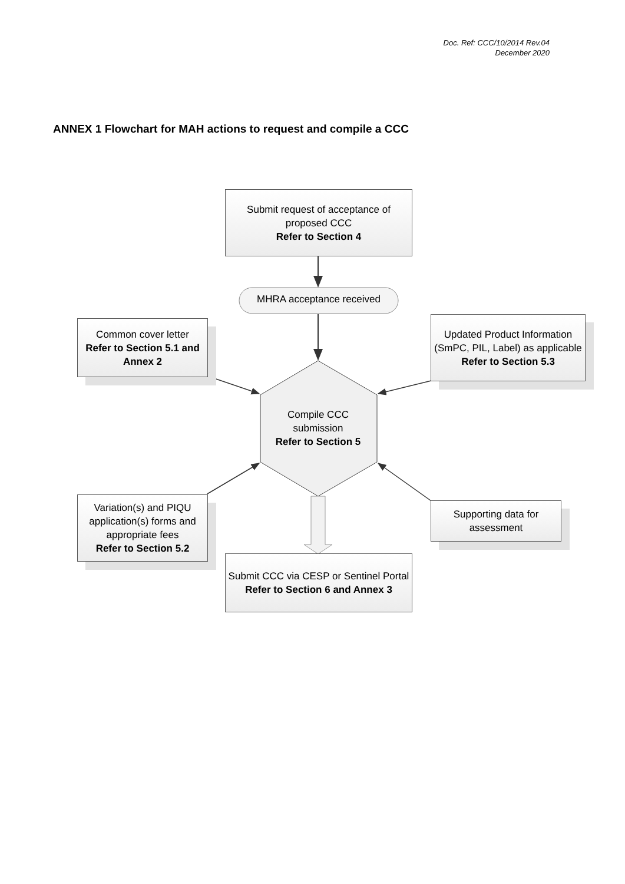Doc. Ref: CCC/10/2014 Rev.04
December 2020
ANNEX 1 Flowchart for MAH actions to request and compile a CCC
Submit request of acceptance of proposed CCC
Refer to Section 4
MHRA acceptance received
Common cover letter
Refer to Section 5.1 and Annex 2
Updated Product Information (SmPC, PIL, Label) as applicable
Refer to Section 5.3
Compile CCC submission
Refer to Section 5
Variation(s) and PIQU application(s) forms and appropriate fees
Refer to Section 5.2
Supporting data for assessment
Submit CCC via CESP or Sentinel Portal
Refer to Section 6 and Annex 3